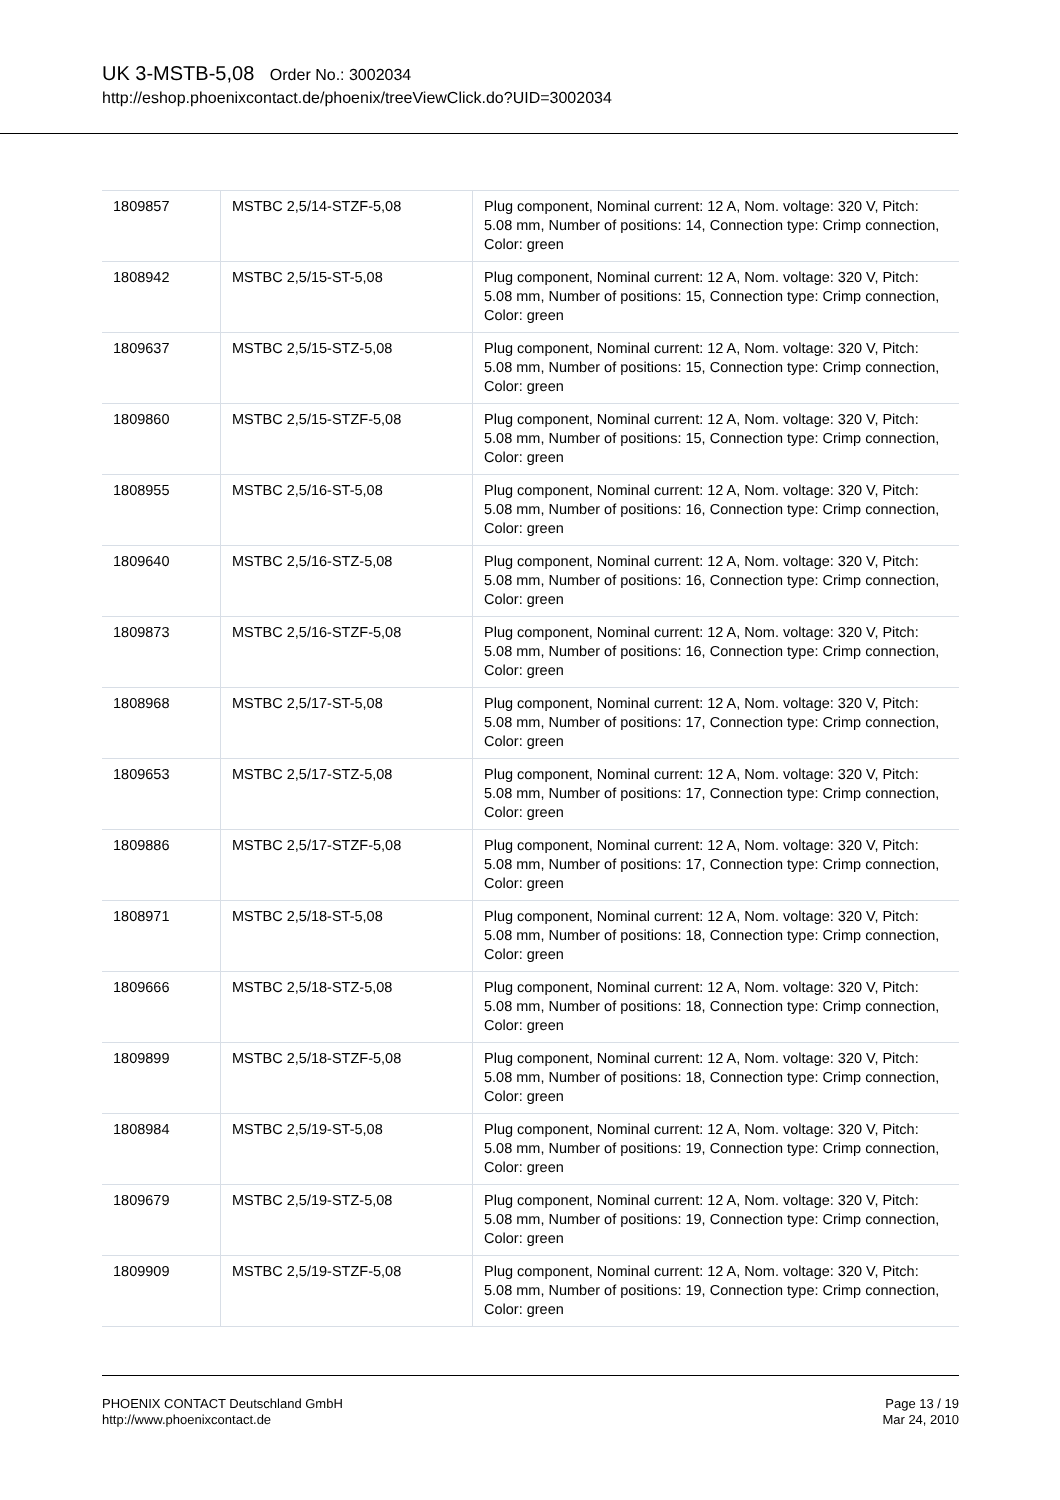UK 3-MSTB-5,08 Order No.: 3002034
http://eshop.phoenixcontact.de/phoenix/treeViewClick.do?UID=3002034
| 1809857 | MSTBC 2,5/14-STZF-5,08 | Plug component, Nominal current: 12 A, Nom. voltage: 320 V, Pitch: 5.08 mm, Number of positions: 14, Connection type: Crimp connection, Color: green |
| 1808942 | MSTBC 2,5/15-ST-5,08 | Plug component, Nominal current: 12 A, Nom. voltage: 320 V, Pitch: 5.08 mm, Number of positions: 15, Connection type: Crimp connection, Color: green |
| 1809637 | MSTBC 2,5/15-STZ-5,08 | Plug component, Nominal current: 12 A, Nom. voltage: 320 V, Pitch: 5.08 mm, Number of positions: 15, Connection type: Crimp connection, Color: green |
| 1809860 | MSTBC 2,5/15-STZF-5,08 | Plug component, Nominal current: 12 A, Nom. voltage: 320 V, Pitch: 5.08 mm, Number of positions: 15, Connection type: Crimp connection, Color: green |
| 1808955 | MSTBC 2,5/16-ST-5,08 | Plug component, Nominal current: 12 A, Nom. voltage: 320 V, Pitch: 5.08 mm, Number of positions: 16, Connection type: Crimp connection, Color: green |
| 1809640 | MSTBC 2,5/16-STZ-5,08 | Plug component, Nominal current: 12 A, Nom. voltage: 320 V, Pitch: 5.08 mm, Number of positions: 16, Connection type: Crimp connection, Color: green |
| 1809873 | MSTBC 2,5/16-STZF-5,08 | Plug component, Nominal current: 12 A, Nom. voltage: 320 V, Pitch: 5.08 mm, Number of positions: 16, Connection type: Crimp connection, Color: green |
| 1808968 | MSTBC 2,5/17-ST-5,08 | Plug component, Nominal current: 12 A, Nom. voltage: 320 V, Pitch: 5.08 mm, Number of positions: 17, Connection type: Crimp connection, Color: green |
| 1809653 | MSTBC 2,5/17-STZ-5,08 | Plug component, Nominal current: 12 A, Nom. voltage: 320 V, Pitch: 5.08 mm, Number of positions: 17, Connection type: Crimp connection, Color: green |
| 1809886 | MSTBC 2,5/17-STZF-5,08 | Plug component, Nominal current: 12 A, Nom. voltage: 320 V, Pitch: 5.08 mm, Number of positions: 17, Connection type: Crimp connection, Color: green |
| 1808971 | MSTBC 2,5/18-ST-5,08 | Plug component, Nominal current: 12 A, Nom. voltage: 320 V, Pitch: 5.08 mm, Number of positions: 18, Connection type: Crimp connection, Color: green |
| 1809666 | MSTBC 2,5/18-STZ-5,08 | Plug component, Nominal current: 12 A, Nom. voltage: 320 V, Pitch: 5.08 mm, Number of positions: 18, Connection type: Crimp connection, Color: green |
| 1809899 | MSTBC 2,5/18-STZF-5,08 | Plug component, Nominal current: 12 A, Nom. voltage: 320 V, Pitch: 5.08 mm, Number of positions: 18, Connection type: Crimp connection, Color: green |
| 1808984 | MSTBC 2,5/19-ST-5,08 | Plug component, Nominal current: 12 A, Nom. voltage: 320 V, Pitch: 5.08 mm, Number of positions: 19, Connection type: Crimp connection, Color: green |
| 1809679 | MSTBC 2,5/19-STZ-5,08 | Plug component, Nominal current: 12 A, Nom. voltage: 320 V, Pitch: 5.08 mm, Number of positions: 19, Connection type: Crimp connection, Color: green |
| 1809909 | MSTBC 2,5/19-STZF-5,08 | Plug component, Nominal current: 12 A, Nom. voltage: 320 V, Pitch: 5.08 mm, Number of positions: 19, Connection type: Crimp connection, Color: green |
PHOENIX CONTACT Deutschland GmbH
http://www.phoenixcontact.de
Page 13 / 19
Mar 24, 2010